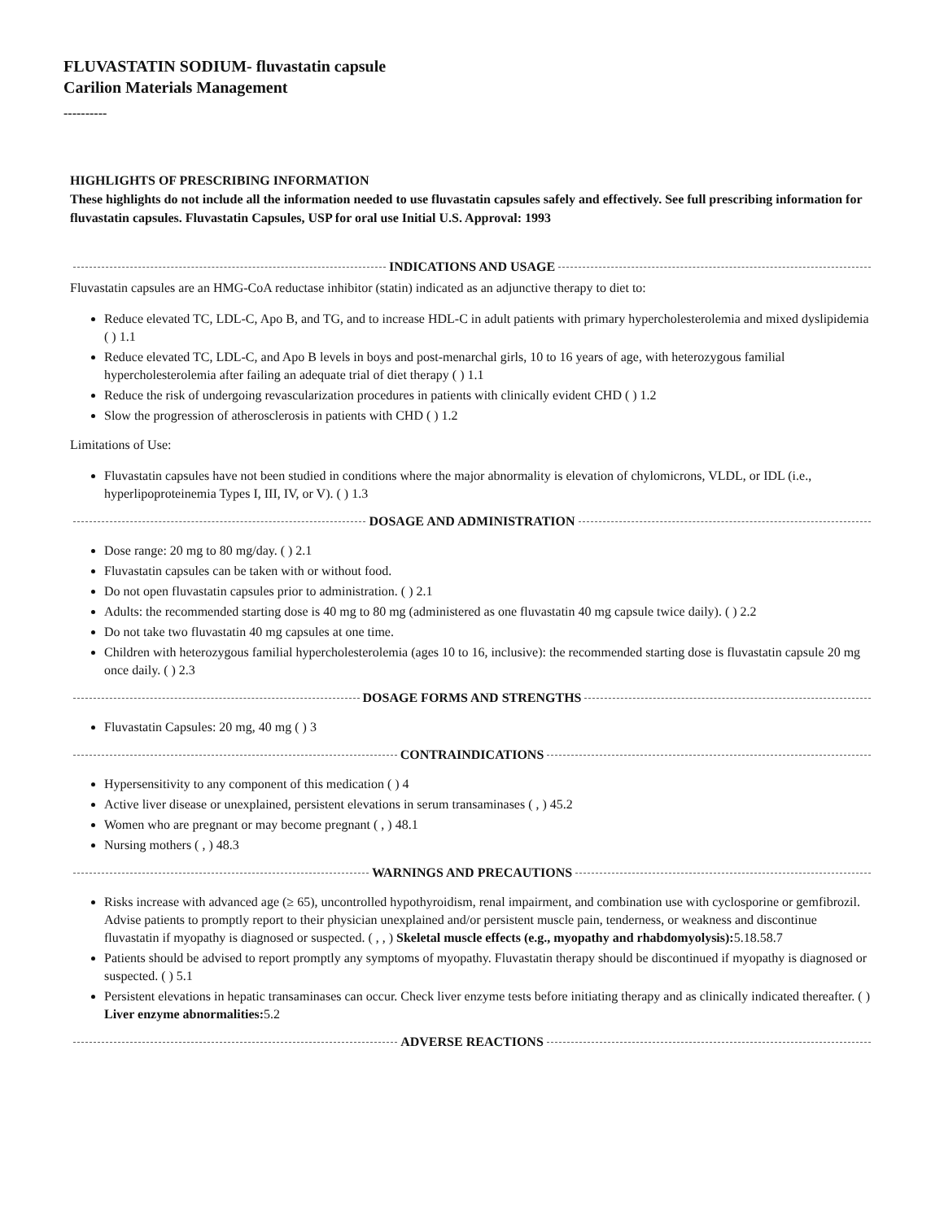FLUVASTATIN SODIUM- fluvastatin capsule
Carilion Materials Management
----------
HIGHLIGHTS OF PRESCRIBING INFORMATION
These highlights do not include all the information needed to use fluvastatin capsules safely and effectively. See full prescribing information for fluvastatin capsules. Fluvastatin Capsules, USP for oral use Initial U.S. Approval: 1993
INDICATIONS AND USAGE
Fluvastatin capsules are an HMG-CoA reductase inhibitor (statin) indicated as an adjunctive therapy to diet to:
Reduce elevated TC, LDL-C, Apo B, and TG, and to increase HDL-C in adult patients with primary hypercholesterolemia and mixed dyslipidemia ( ) 1.1
Reduce elevated TC, LDL-C, and Apo B levels in boys and post-menarchal girls, 10 to 16 years of age, with heterozygous familial hypercholesterolemia after failing an adequate trial of diet therapy ( ) 1.1
Reduce the risk of undergoing revascularization procedures in patients with clinically evident CHD ( ) 1.2
Slow the progression of atherosclerosis in patients with CHD ( ) 1.2
Limitations of Use:
Fluvastatin capsules have not been studied in conditions where the major abnormality is elevation of chylomicrons, VLDL, or IDL (i.e., hyperlipoproteinemia Types I, III, IV, or V). ( ) 1.3
DOSAGE AND ADMINISTRATION
Dose range: 20 mg to 80 mg/day. ( ) 2.1
Fluvastatin capsules can be taken with or without food.
Do not open fluvastatin capsules prior to administration. ( ) 2.1
Adults: the recommended starting dose is 40 mg to 80 mg (administered as one fluvastatin 40 mg capsule twice daily). ( ) 2.2
Do not take two fluvastatin 40 mg capsules at one time.
Children with heterozygous familial hypercholesterolemia (ages 10 to 16, inclusive): the recommended starting dose is fluvastatin capsule 20 mg once daily. ( ) 2.3
DOSAGE FORMS AND STRENGTHS
Fluvastatin Capsules: 20 mg, 40 mg ( ) 3
CONTRAINDICATIONS
Hypersensitivity to any component of this medication ( ) 4
Active liver disease or unexplained, persistent elevations in serum transaminases ( , ) 45.2
Women who are pregnant or may become pregnant ( , ) 48.1
Nursing mothers ( , ) 48.3
WARNINGS AND PRECAUTIONS
Risks increase with advanced age (≥ 65), uncontrolled hypothyroidism, renal impairment, and combination use with cyclosporine or gemfibrozil. Advise patients to promptly report to their physician unexplained and/or persistent muscle pain, tenderness, or weakness and discontinue fluvastatin if myopathy is diagnosed or suspected. ( , , ) Skeletal muscle effects (e.g., myopathy and rhabdomyolysis): 5.18.58.7
Patients should be advised to report promptly any symptoms of myopathy. Fluvastatin therapy should be discontinued if myopathy is diagnosed or suspected. ( ) 5.1
Persistent elevations in hepatic transaminases can occur. Check liver enzyme tests before initiating therapy and as clinically indicated thereafter. ( ) Liver enzyme abnormalities: 5.2
ADVERSE REACTIONS